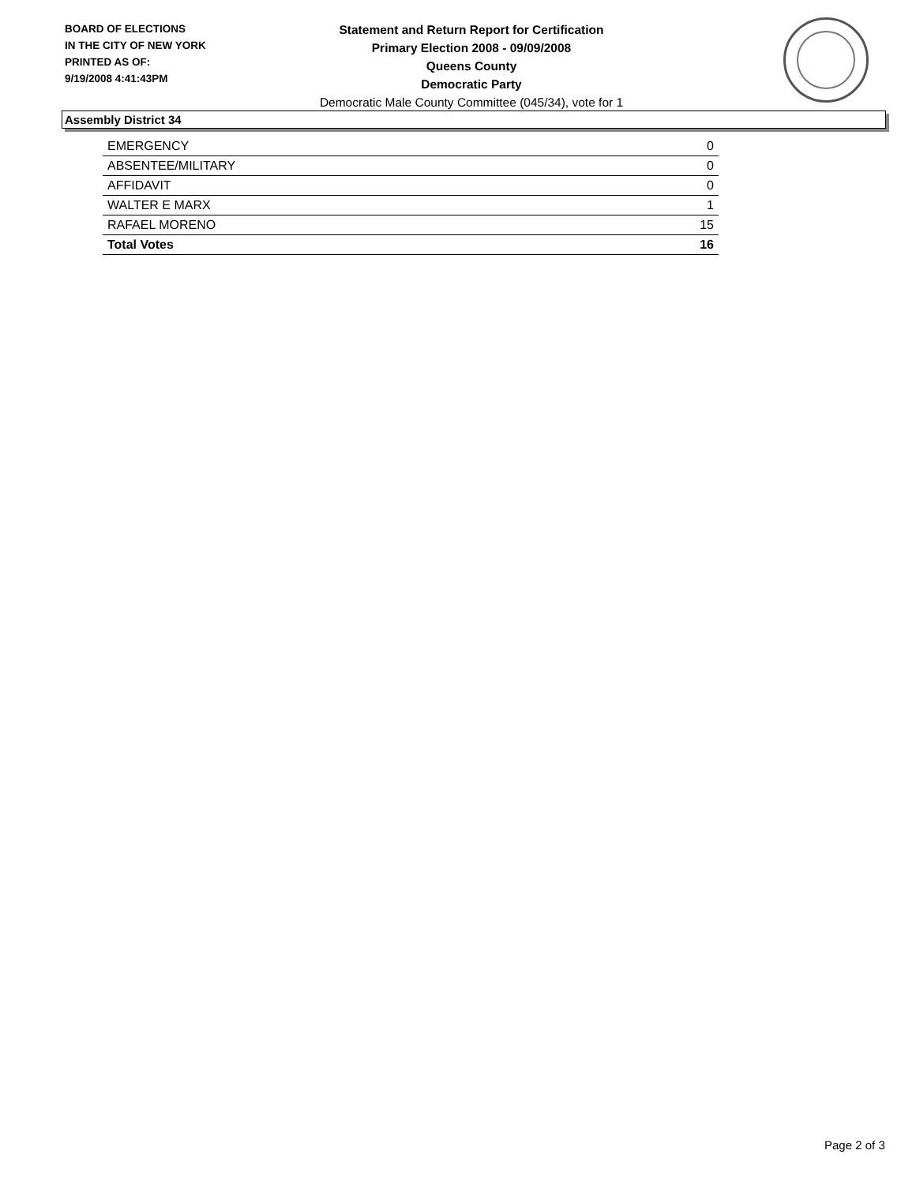BOARD OF ELECTIONS
IN THE CITY OF NEW YORK
PRINTED AS OF:
9/19/2008 4:41:43PM
Statement and Return Report for Certification
Primary Election 2008 - 09/09/2008
Queens County
Democratic Party
Democratic Male County Committee (045/34), vote for 1
Assembly District 34
| EMERGENCY | 0 |
| ABSENTEE/MILITARY | 0 |
| AFFIDAVIT | 0 |
| WALTER E MARX | 1 |
| RAFAEL MORENO | 15 |
| Total Votes | 16 |
Page 2 of 3